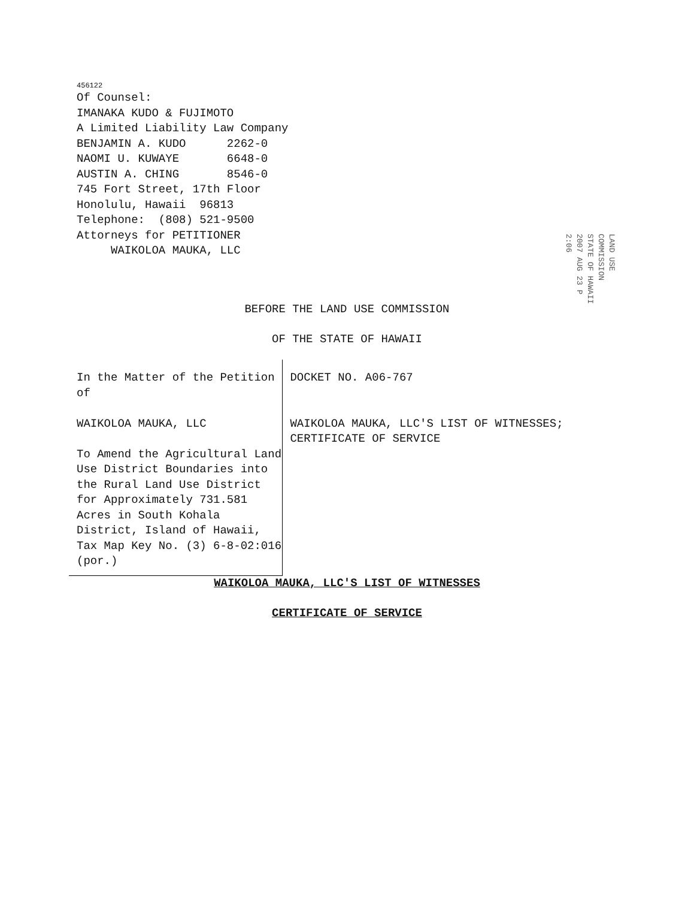456122
Of Counsel:
IMANAKA KUDO & FUJIMOTO
A Limited Liability Law Company
BENJAMIN A. KUDO 2262-0
NAOMI U. KUWAYE 6648-0
AUSTIN A. CHING 8546-0
745 Fort Street, 17th Floor
Honolulu, Hawaii 96813
Telephone: (808) 521-9500
Attorneys for PETITIONER
WAIKOLOA MAUKA, LLC
LAND USE COMMISSION
STATE OF HAWAII
2007 AUG 23 P 2:06
BEFORE THE LAND USE COMMISSION
OF THE STATE OF HAWAII
In the Matter of the Petition of
WAIKOLOA MAUKA, LLC
To Amend the Agricultural Land Use District Boundaries into the Rural Land Use District for Approximately 731.581 Acres in South Kohala District, Island of Hawaii, Tax Map Key No. (3) 6-8-02:016 (por.)
DOCKET NO. A06-767
WAIKOLOA MAUKA, LLC'S LIST OF WITNESSES; CERTIFICATE OF SERVICE
WAIKOLOA MAUKA, LLC'S LIST OF WITNESSES
CERTIFICATE OF SERVICE